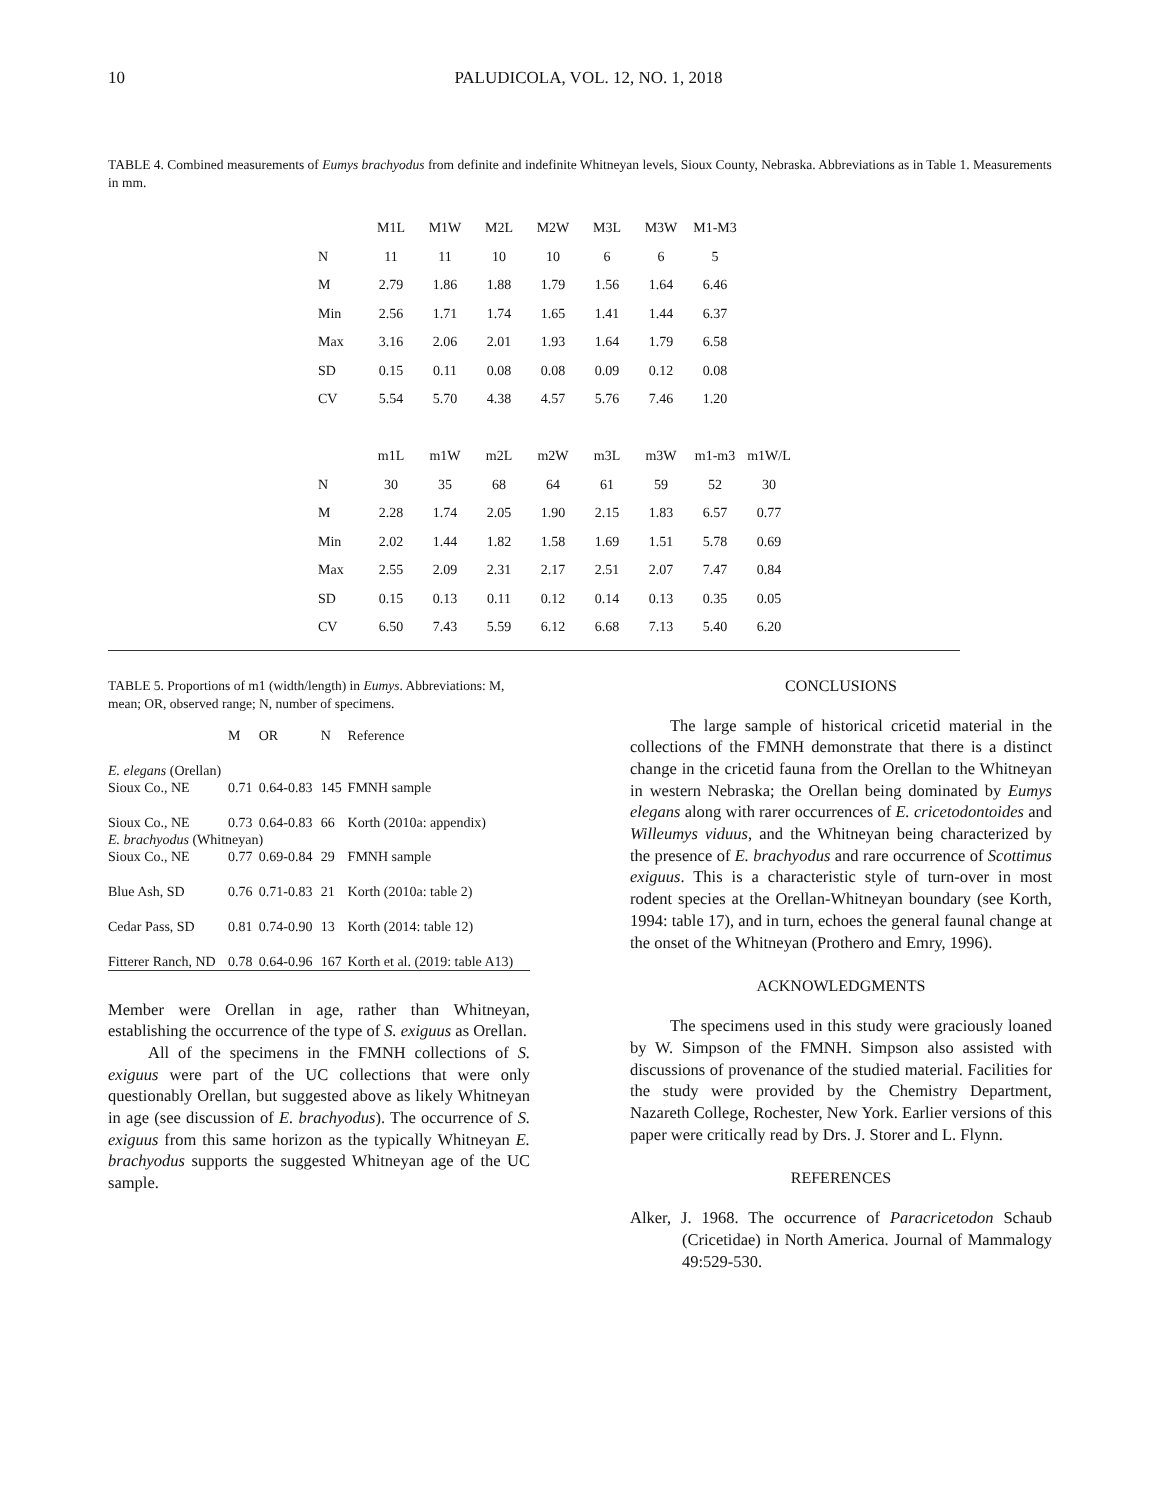10 PALUDICOLA, VOL. 12, NO. 1, 2018
TABLE 4. Combined measurements of Eumys brachyodus from definite and indefinite Whitneyan levels, Sioux County, Nebraska. Abbreviations as in Table 1. Measurements in mm.
| | M1L | M1W | M2L | M2W | M3L | M3W | M1-M3 | |
| N | 11 | 11 | 10 | 10 | 6 | 6 | 5 | |
| M | 2.79 | 1.86 | 1.88 | 1.79 | 1.56 | 1.64 | 6.46 | |
| Min | 2.56 | 1.71 | 1.74 | 1.65 | 1.41 | 1.44 | 6.37 | |
| Max | 3.16 | 2.06 | 2.01 | 1.93 | 1.64 | 1.79 | 6.58 | |
| SD | 0.15 | 0.11 | 0.08 | 0.08 | 0.09 | 0.12 | 0.08 | |
| CV | 5.54 | 5.70 | 4.38 | 4.57 | 5.76 | 7.46 | 1.20 | |
| | m1L | m1W | m2L | m2W | m3L | m3W | m1-m3 | m1W/L |
| N | 30 | 35 | 68 | 64 | 61 | 59 | 52 | 30 |
| M | 2.28 | 1.74 | 2.05 | 1.90 | 2.15 | 1.83 | 6.57 | 0.77 |
| Min | 2.02 | 1.44 | 1.82 | 1.58 | 1.69 | 1.51 | 5.78 | 0.69 |
| Max | 2.55 | 2.09 | 2.31 | 2.17 | 2.51 | 2.07 | 7.47 | 0.84 |
| SD | 0.15 | 0.13 | 0.11 | 0.12 | 0.14 | 0.13 | 0.35 | 0.05 |
| CV | 6.50 | 7.43 | 5.59 | 6.12 | 6.68 | 7.13 | 5.40 | 6.20 |
TABLE 5. Proportions of m1 (width/length) in Eumys. Abbreviations: M, mean; OR, observed range; N, number of specimens.
| | M | OR | N | Reference |
| --- | --- | --- | --- | --- |
| E. elegans (Orellan) | | | | |
| Sioux Co., NE | 0.71 | 0.64-0.83 | 145 | FMNH sample |
| Sioux Co., NE | 0.73 | 0.64-0.83 | 66 | Korth (2010a: appendix) |
| E. brachyodus (Whitneyan) | | | | |
| Sioux Co., NE | 0.77 | 0.69-0.84 | 29 | FMNH sample |
| Blue Ash, SD | 0.76 | 0.71-0.83 | 21 | Korth (2010a: table 2) |
| Cedar Pass, SD | 0.81 | 0.74-0.90 | 13 | Korth (2014: table 12) |
| Fitterer Ranch, ND | 0.78 | 0.64-0.96 | 167 | Korth et al. (2019: table A13) |
Member were Orellan in age, rather than Whitneyan, establishing the occurrence of the type of S. exiguus as Orellan.
All of the specimens in the FMNH collections of S. exiguus were part of the UC collections that were only questionably Orellan, but suggested above as likely Whitneyan in age (see discussion of E. brachyodus). The occurrence of S. exiguus from this same horizon as the typically Whitneyan E. brachyodus supports the suggested Whitneyan age of the UC sample.
CONCLUSIONS
The large sample of historical cricetid material in the collections of the FMNH demonstrate that there is a distinct change in the cricetid fauna from the Orellan to the Whitneyan in western Nebraska; the Orellan being dominated by Eumys elegans along with rarer occurrences of E. cricetodontoides and Willeumys viduus, and the Whitneyan being characterized by the presence of E. brachyodus and rare occurrence of Scottimus exiguus. This is a characteristic style of turn-over in most rodent species at the Orellan-Whitneyan boundary (see Korth, 1994: table 17), and in turn, echoes the general faunal change at the onset of the Whitneyan (Prothero and Emry, 1996).
ACKNOWLEDGMENTS
The specimens used in this study were graciously loaned by W. Simpson of the FMNH. Simpson also assisted with discussions of provenance of the studied material. Facilities for the study were provided by the Chemistry Department, Nazareth College, Rochester, New York. Earlier versions of this paper were critically read by Drs. J. Storer and L. Flynn.
REFERENCES
Alker, J. 1968. The occurrence of Paracricetodon Schaub (Cricetidae) in North America. Journal of Mammalogy 49:529-530.